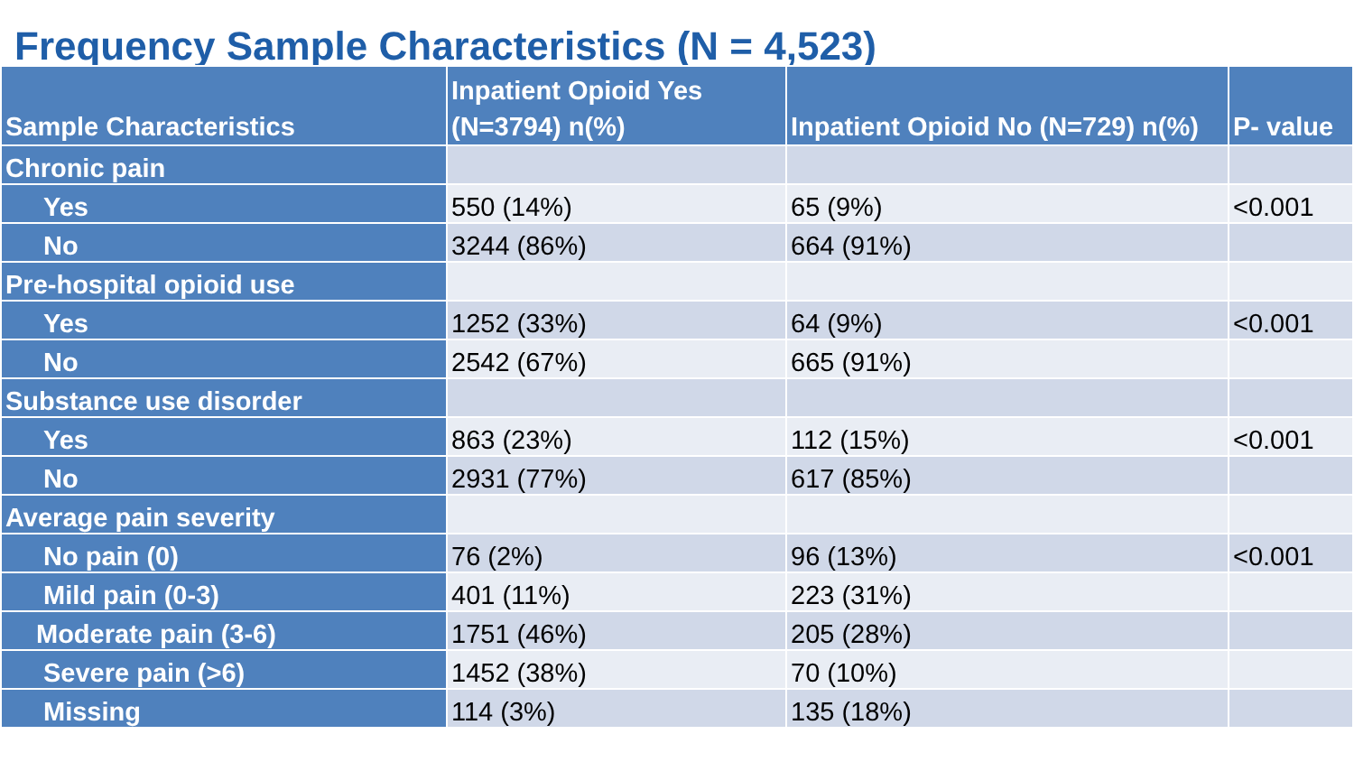Frequency Sample Characteristics (N = 4,523)
| Sample Characteristics | Inpatient Opioid Yes (N=3794) n(%) | Inpatient Opioid No (N=729) n(%) | P- value |
| --- | --- | --- | --- |
| Chronic pain | | | |
| Yes | 550 (14%) | 65 (9%) | <0.001 |
| No | 3244 (86%) | 664 (91%) | |
| Pre-hospital opioid use | | | |
| Yes | 1252 (33%) | 64 (9%) | <0.001 |
| No | 2542 (67%) | 665 (91%) | |
| Substance use disorder | | | |
| Yes | 863 (23%) | 112 (15%) | <0.001 |
| No | 2931 (77%) | 617 (85%) | |
| Average pain severity | | | |
| No pain (0) | 76 (2%) | 96 (13%) | <0.001 |
| Mild pain (0-3) | 401 (11%) | 223 (31%) | |
| Moderate pain (3-6) | 1751 (46%) | 205 (28%) | |
| Severe pain (>6) | 1452 (38%) | 70 (10%) | |
| Missing | 114 (3%) | 135 (18%) | |